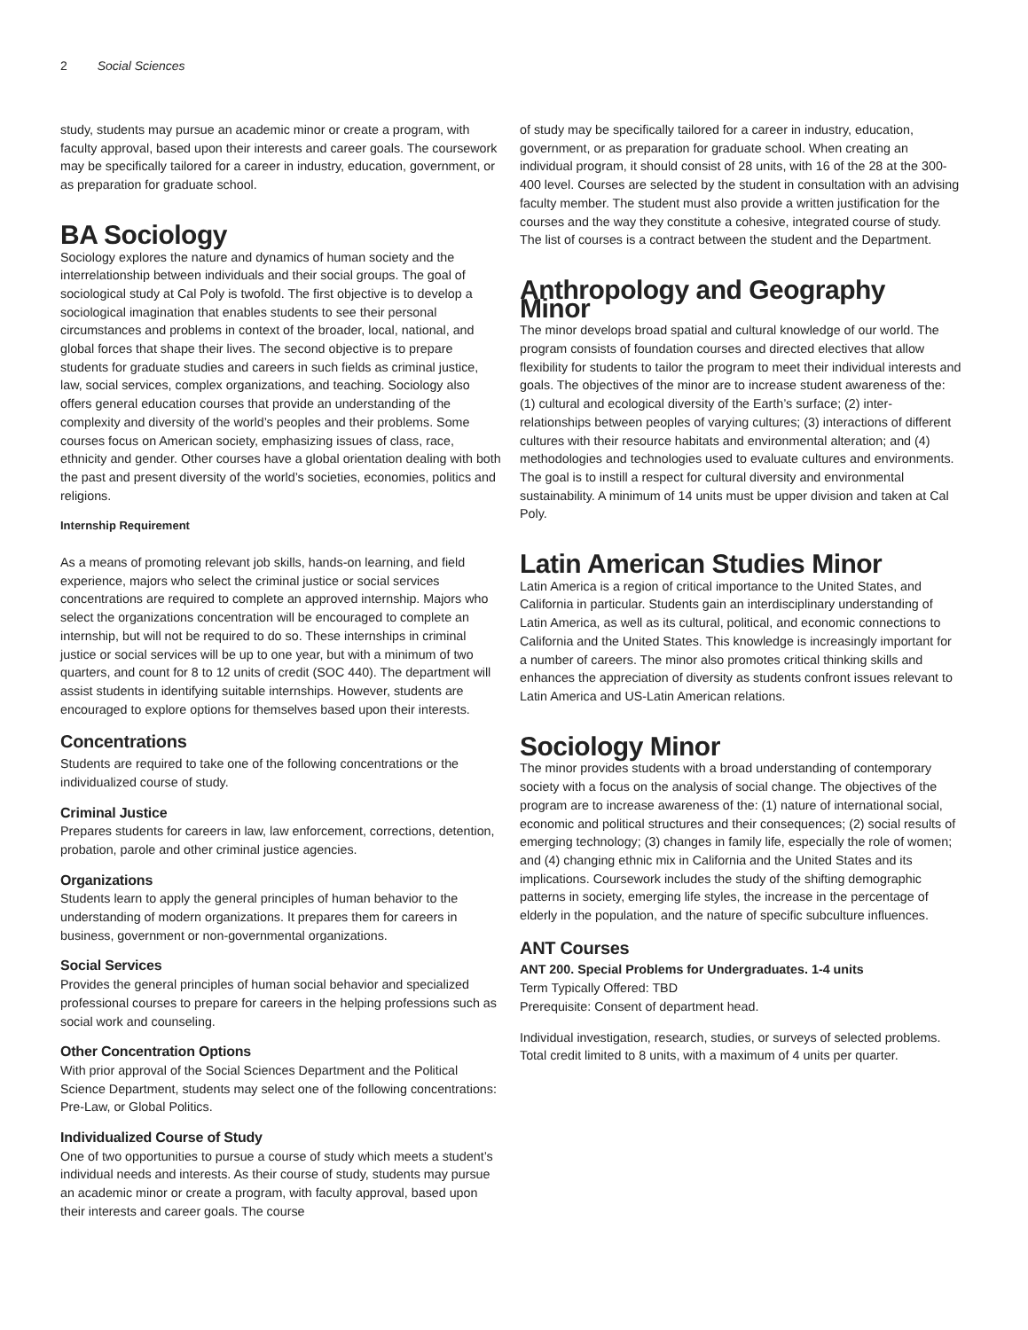2 Social Sciences
study, students may pursue an academic minor or create a program, with faculty approval, based upon their interests and career goals. The coursework may be specifically tailored for a career in industry, education, government, or as preparation for graduate school.
BA Sociology
Sociology explores the nature and dynamics of human society and the interrelationship between individuals and their social groups. The goal of sociological study at Cal Poly is twofold. The first objective is to develop a sociological imagination that enables students to see their personal circumstances and problems in context of the broader, local, national, and global forces that shape their lives. The second objective is to prepare students for graduate studies and careers in such fields as criminal justice, law, social services, complex organizations, and teaching. Sociology also offers general education courses that provide an understanding of the complexity and diversity of the world’s peoples and their problems. Some courses focus on American society, emphasizing issues of class, race, ethnicity and gender. Other courses have a global orientation dealing with both the past and present diversity of the world’s societies, economies, politics and religions.
Internship Requirement
As a means of promoting relevant job skills, hands-on learning, and field experience, majors who select the criminal justice or social services concentrations are required to complete an approved internship. Majors who select the organizations concentration will be encouraged to complete an internship, but will not be required to do so. These internships in criminal justice or social services will be up to one year, but with a minimum of two quarters, and count for 8 to 12 units of credit (SOC 440). The department will assist students in identifying suitable internships. However, students are encouraged to explore options for themselves based upon their interests.
Concentrations
Students are required to take one of the following concentrations or the individualized course of study.
Criminal Justice
Prepares students for careers in law, law enforcement, corrections, detention, probation, parole and other criminal justice agencies.
Organizations
Students learn to apply the general principles of human behavior to the understanding of modern organizations. It prepares them for careers in business, government or non-governmental organizations.
Social Services
Provides the general principles of human social behavior and specialized professional courses to prepare for careers in the helping professions such as social work and counseling.
Other Concentration Options
With prior approval of the Social Sciences Department and the Political Science Department, students may select one of the following concentrations: Pre-Law, or Global Politics.
Individualized Course of Study
One of two opportunities to pursue a course of study which meets a student’s individual needs and interests. As their course of study, students may pursue an academic minor or create a program, with faculty approval, based upon their interests and career goals. The course
of study may be specifically tailored for a career in industry, education, government, or as preparation for graduate school. When creating an individual program, it should consist of 28 units, with 16 of the 28 at the 300-400 level. Courses are selected by the student in consultation with an advising faculty member. The student must also provide a written justification for the courses and the way they constitute a cohesive, integrated course of study. The list of courses is a contract between the student and the Department.
Anthropology and Geography Minor
The minor develops broad spatial and cultural knowledge of our world. The program consists of foundation courses and directed electives that allow flexibility for students to tailor the program to meet their individual interests and goals. The objectives of the minor are to increase student awareness of the: (1) cultural and ecological diversity of the Earth’s surface; (2) inter-relationships between peoples of varying cultures; (3) interactions of different cultures with their resource habitats and environmental alteration; and (4) methodologies and technologies used to evaluate cultures and environments. The goal is to instill a respect for cultural diversity and environmental sustainability. A minimum of 14 units must be upper division and taken at Cal Poly.
Latin American Studies Minor
Latin America is a region of critical importance to the United States, and California in particular. Students gain an interdisciplinary understanding of Latin America, as well as its cultural, political, and economic connections to California and the United States. This knowledge is increasingly important for a number of careers. The minor also promotes critical thinking skills and enhances the appreciation of diversity as students confront issues relevant to Latin America and US-Latin American relations.
Sociology Minor
The minor provides students with a broad understanding of contemporary society with a focus on the analysis of social change. The objectives of the program are to increase awareness of the: (1) nature of international social, economic and political structures and their consequences; (2) social results of emerging technology; (3) changes in family life, especially the role of women; and (4) changing ethnic mix in California and the United States and its implications. Coursework includes the study of the shifting demographic patterns in society, emerging life styles, the increase in the percentage of elderly in the population, and the nature of specific subculture influences.
ANT Courses
ANT 200. Special Problems for Undergraduates. 1-4 units
Term Typically Offered: TBD
Prerequisite: Consent of department head.
Individual investigation, research, studies, or surveys of selected problems. Total credit limited to 8 units, with a maximum of 4 units per quarter.